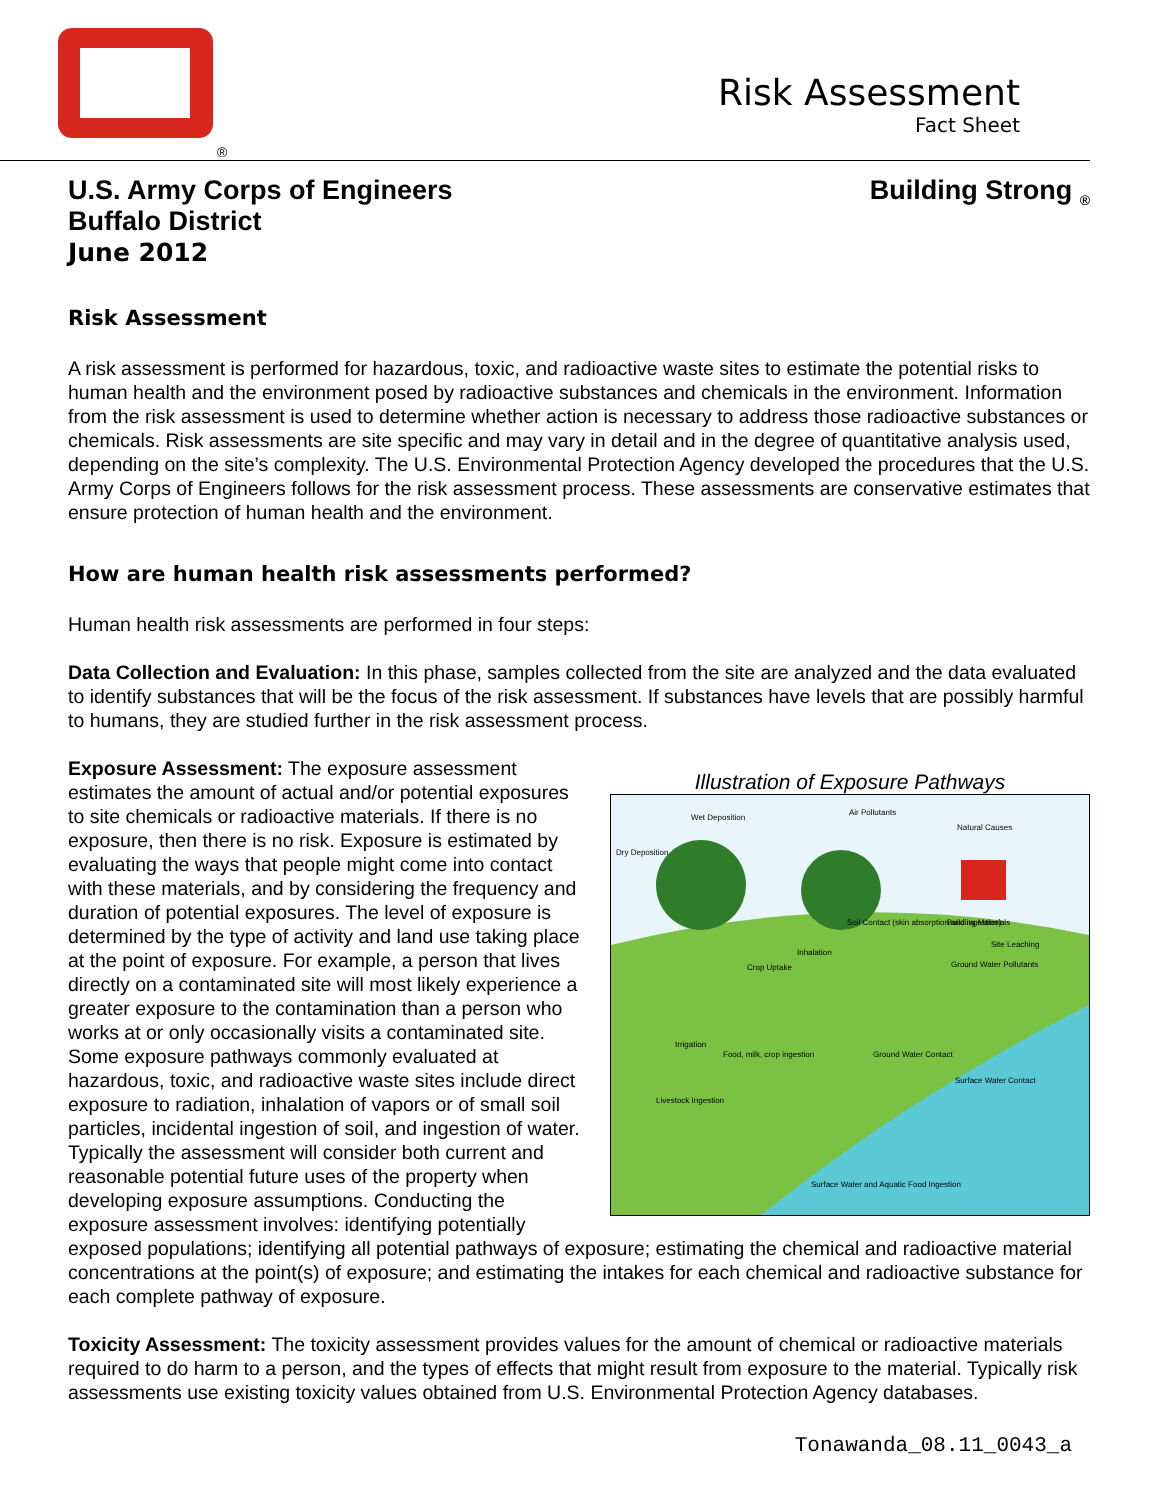®
Risk Assessment
Fact Sheet
U.S. Army Corps of Engineers
Buffalo District
June 2012
Building Strong <sub>®</sub>
Risk Assessment
A risk assessment is performed for hazardous, toxic, and radioactive waste sites to estimate the potential risks to human health and the environment posed by radioactive substances and chemicals in the environment. Information from the risk assessment is used to determine whether action is necessary to address those radioactive substances or chemicals. Risk assessments are site specific and may vary in detail and in the degree of quantitative analysis used, depending on the site’s complexity. The U.S. Environmental Protection Agency developed the procedures that the U.S. Army Corps of Engineers follows for the risk assessment process. These assessments are conservative estimates that ensure protection of human health and the environment.
How are human health risk assessments performed?
Human health risk assessments are performed in four steps:
Data Collection and Evaluation: In this phase, samples collected from the site are analyzed and the data evaluated to identify substances that will be the focus of the risk assessment. If substances have levels that are possibly harmful to humans, they are studied further in the risk assessment process.
Illustration of Exposure Pathways
Wet Deposition
Air Pollutants
Natural Causes
Dry Deposition
Soil Contact (skin absorption and ingestion)
Building Materials
Inhalation
Crop Uptake
Ground Water Pollutants
Site Leaching
Irrigation
Food, milk, crop ingestion
Ground Water Contact
Surface Water Contact
Livestock Ingestion
Surface Water and Aquatic Food Ingestion
Exposure Assessment: The exposure assessment estimates the amount of actual and/or potential exposures to site chemicals or radioactive materials. If there is no exposure, then there is no risk. Exposure is estimated by evaluating the ways that people might come into contact with these materials, and by considering the frequency and duration of potential exposures. The level of exposure is determined by the type of activity and land use taking place at the point of exposure. For example, a person that lives directly on a contaminated site will most likely experience a greater exposure to the contamination than a person who works at or only occasionally visits a contaminated site. Some exposure pathways commonly evaluated at hazardous, toxic, and radioactive waste sites include direct exposure to radiation, inhalation of vapors or of small soil particles, incidental ingestion of soil, and ingestion of water. Typically the assessment will consider both current and reasonable potential future uses of the property when developing exposure assumptions. Conducting the exposure assessment involves: identifying potentially exposed populations; identifying all potential pathways of exposure; estimating the chemical and radioactive material concentrations at the point(s) of exposure; and estimating the intakes for each chemical and radioactive substance for each complete pathway of exposure.
Toxicity Assessment: The toxicity assessment provides values for the amount of chemical or radioactive materials required to do harm to a person, and the types of effects that might result from exposure to the material. Typically risk assessments use existing toxicity values obtained from U.S. Environmental Protection Agency databases.
Tonawanda_08.11_0043_a